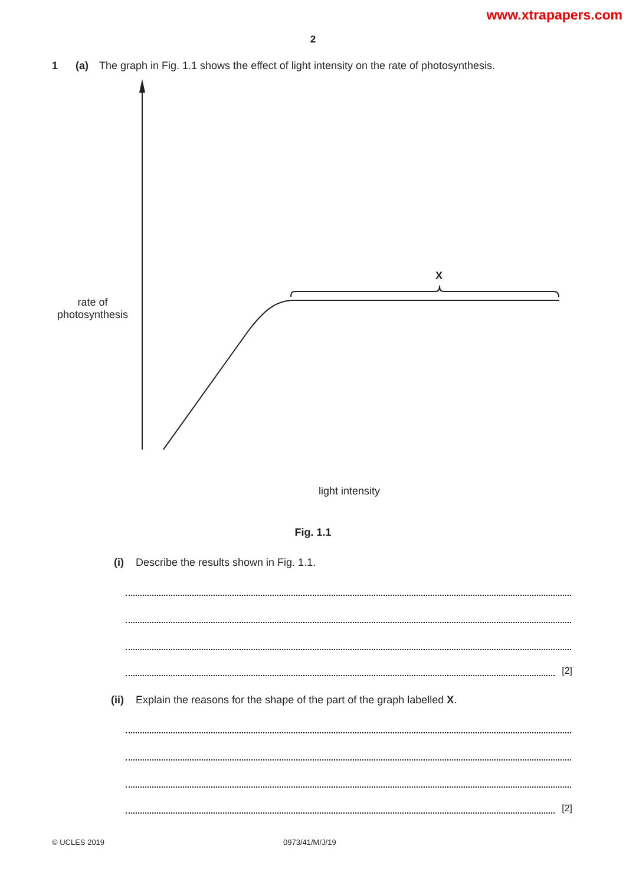www.xtrapapers.com
2
1 (a) The graph in Fig. 1.1 shows the effect of light intensity on the rate of photosynthesis.
X
rate of photosynthesis
light intensity
Fig. 1.1
(i) Describe the results shown in Fig. 1.1.
[2]
(ii) Explain the reasons for the shape of the part of the graph labelled X.
[2]
© UCLES 2019 0973/41/M/J/19